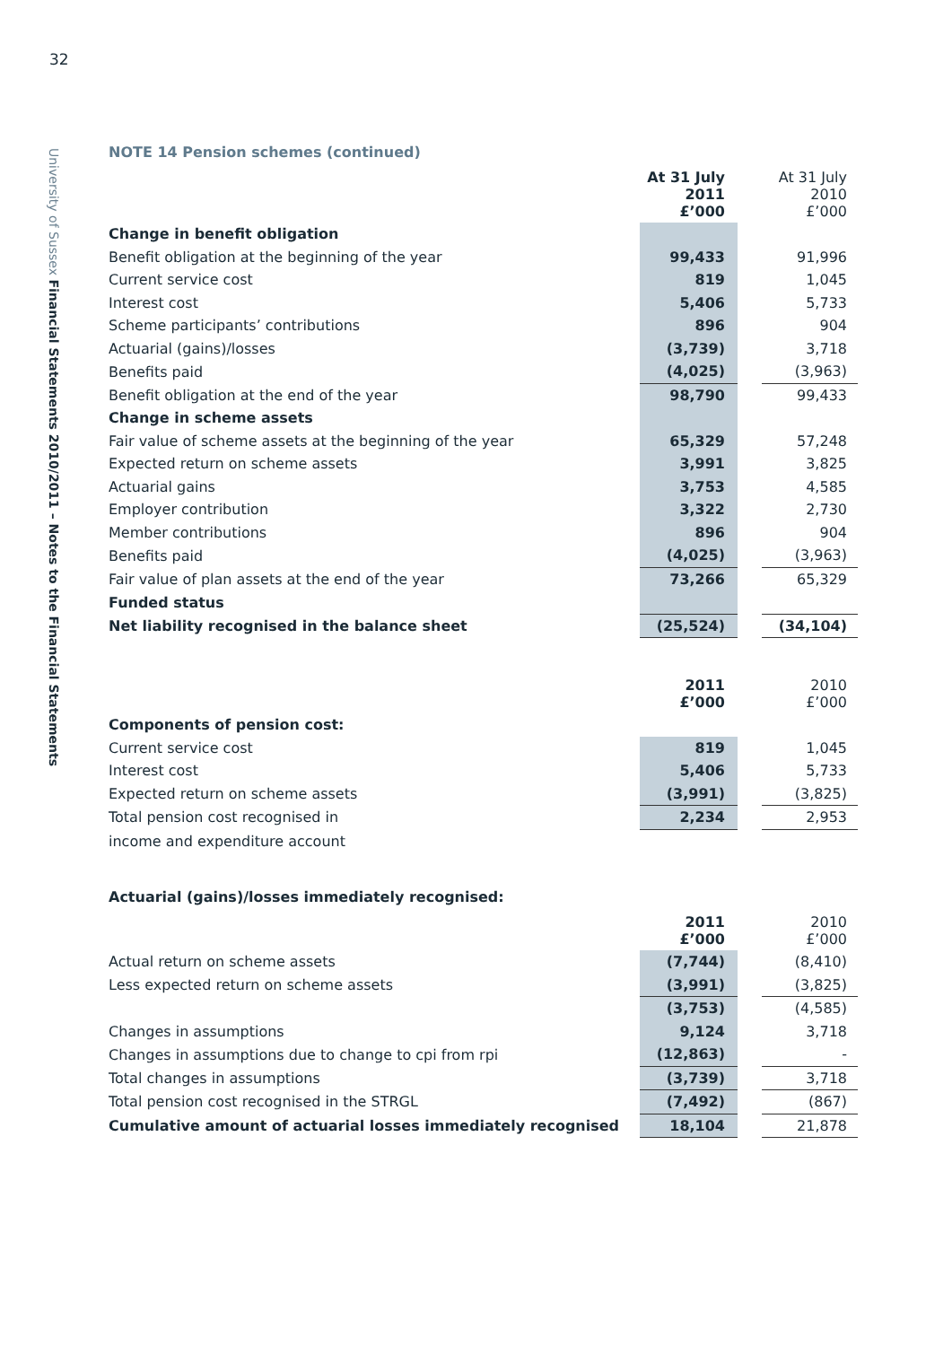32
University of Sussex Financial Statements 2010/2011 – Notes to the Financial Statements
NOTE 14 Pension schemes (continued)
| | At 31 July 2011 £’000 | | At 31 July 2010 £’000 |
| Change in benefit obligation | | | |
| Benefit obligation at the beginning of the year | 99,433 | | 91,996 |
| Current service cost | 819 | | 1,045 |
| Interest cost | 5,406 | | 5,733 |
| Scheme participants’ contributions | 896 | | 904 |
| Actuarial (gains)/losses | (3,739) | | 3,718 |
| Benefits paid | (4,025) | | (3,963) |
| Benefit obligation at the end of the year | 98,790 | | 99,433 |
| Change in scheme assets | | | |
| Fair value of scheme assets at the beginning of the year | 65,329 | | 57,248 |
| Expected return on scheme assets | 3,991 | | 3,825 |
| Actuarial gains | 3,753 | | 4,585 |
| Employer contribution | 3,322 | | 2,730 |
| Member contributions | 896 | | 904 |
| Benefits paid | (4,025) | | (3,963) |
| Fair value of plan assets at the end of the year | 73,266 | | 65,329 |
| Funded status | | | |
| Net liability recognised in the balance sheet | (25,524) | | (34,104) |
| | 2011 £’000 | | 2010 £’000 |
| Components of pension cost: | | | |
| Current service cost | 819 | | 1,045 |
| Interest cost | 5,406 | | 5,733 |
| Expected return on scheme assets | (3,991) | | (3,825) |
| Total pension cost recognised in | 2,234 | | 2,953 |
| income and expenditure account | | | |
Actuarial (gains)/losses immediately recognised:
| | 2011 £’000 | | 2010 £’000 |
| Actual return on scheme assets | (7,744) | | (8,410) |
| Less expected return on scheme assets | (3,991) | | (3,825) |
| | (3,753) | | (4,585) |
| Changes in assumptions | 9,124 | | 3,718 |
| Changes in assumptions due to change to cpi from rpi | (12,863) | | - |
| Total changes in assumptions | (3,739) | | 3,718 |
| Total pension cost recognised in the STRGL | (7,492) | | (867) |
| Cumulative amount of actuarial losses immediately recognised | 18,104 | | 21,878 |